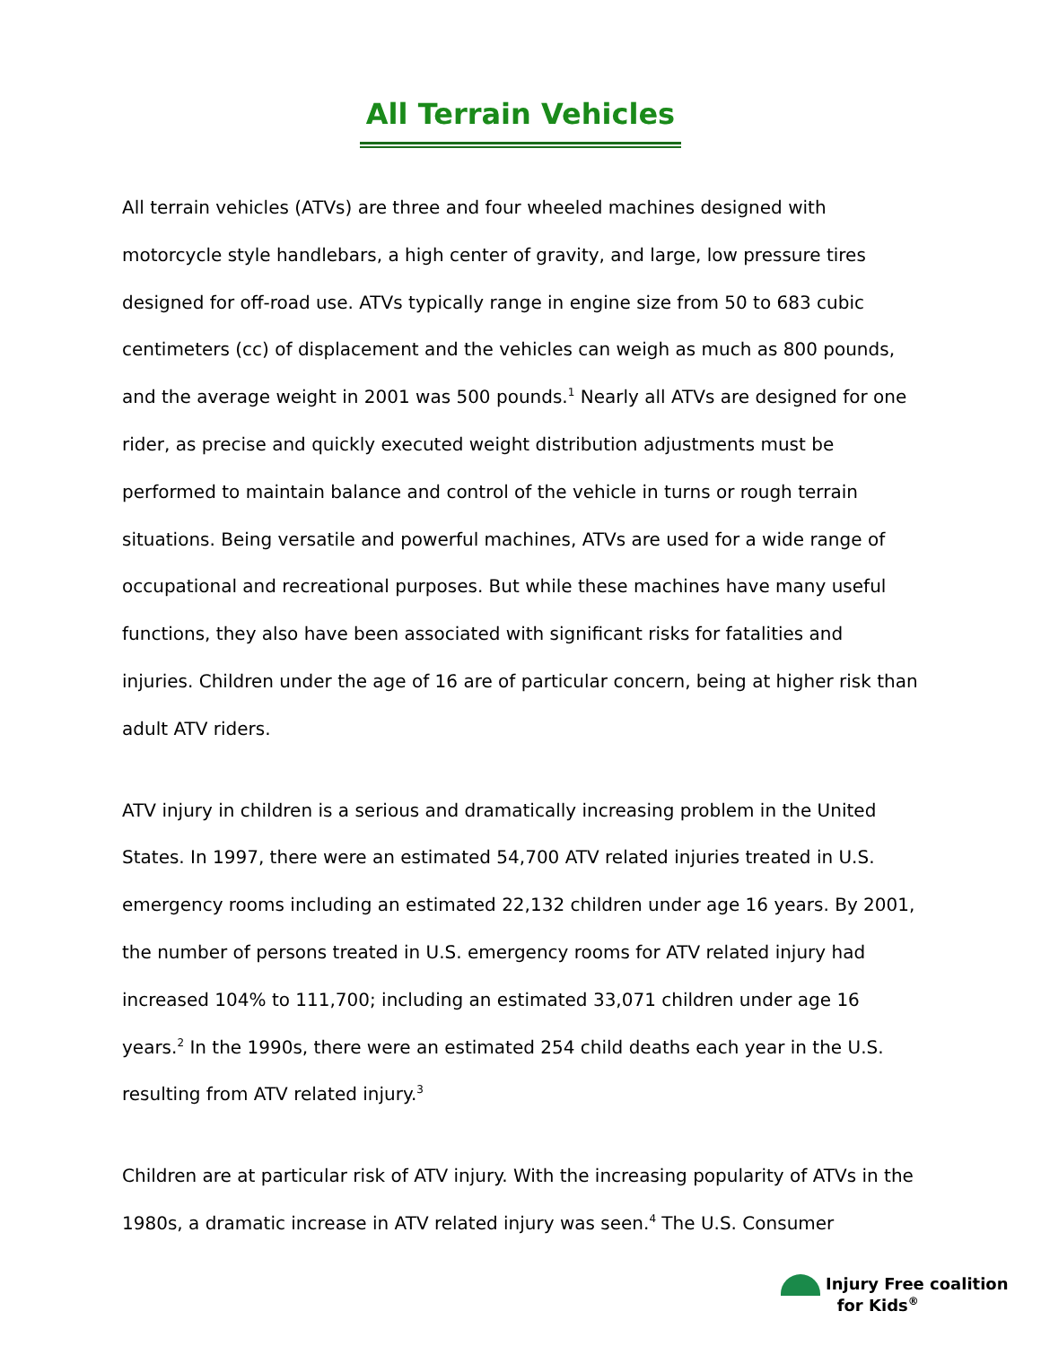All Terrain Vehicles
All terrain vehicles (ATVs) are three and four wheeled machines designed with motorcycle style handlebars, a high center of gravity, and large, low pressure tires designed for off-road use. ATVs typically range in engine size from 50 to 683 cubic centimeters (cc) of displacement and the vehicles can weigh as much as 800 pounds, and the average weight in 2001 was 500 pounds.<sup>1</sup> Nearly all ATVs are designed for one rider, as precise and quickly executed weight distribution adjustments must be performed to maintain balance and control of the vehicle in turns or rough terrain situations. Being versatile and powerful machines, ATVs are used for a wide range of occupational and recreational purposes. But while these machines have many useful functions, they also have been associated with significant risks for fatalities and injuries. Children under the age of 16 are of particular concern, being at higher risk than adult ATV riders.
ATV injury in children is a serious and dramatically increasing problem in the United States. In 1997, there were an estimated 54,700 ATV related injuries treated in U.S. emergency rooms including an estimated 22,132 children under age 16 years. By 2001, the number of persons treated in U.S. emergency rooms for ATV related injury had increased 104% to 111,700; including an estimated 33,071 children under age 16 years.<sup>2</sup> In the 1990s, there were an estimated 254 child deaths each year in the U.S. resulting from ATV related injury.<sup>3</sup>
Children are at particular risk of ATV injury. With the increasing popularity of ATVs in the 1980s, a dramatic increase in ATV related injury was seen.<sup>4</sup> The U.S. Consumer
Injury Free coalition
for Kids<sup>®</sup>